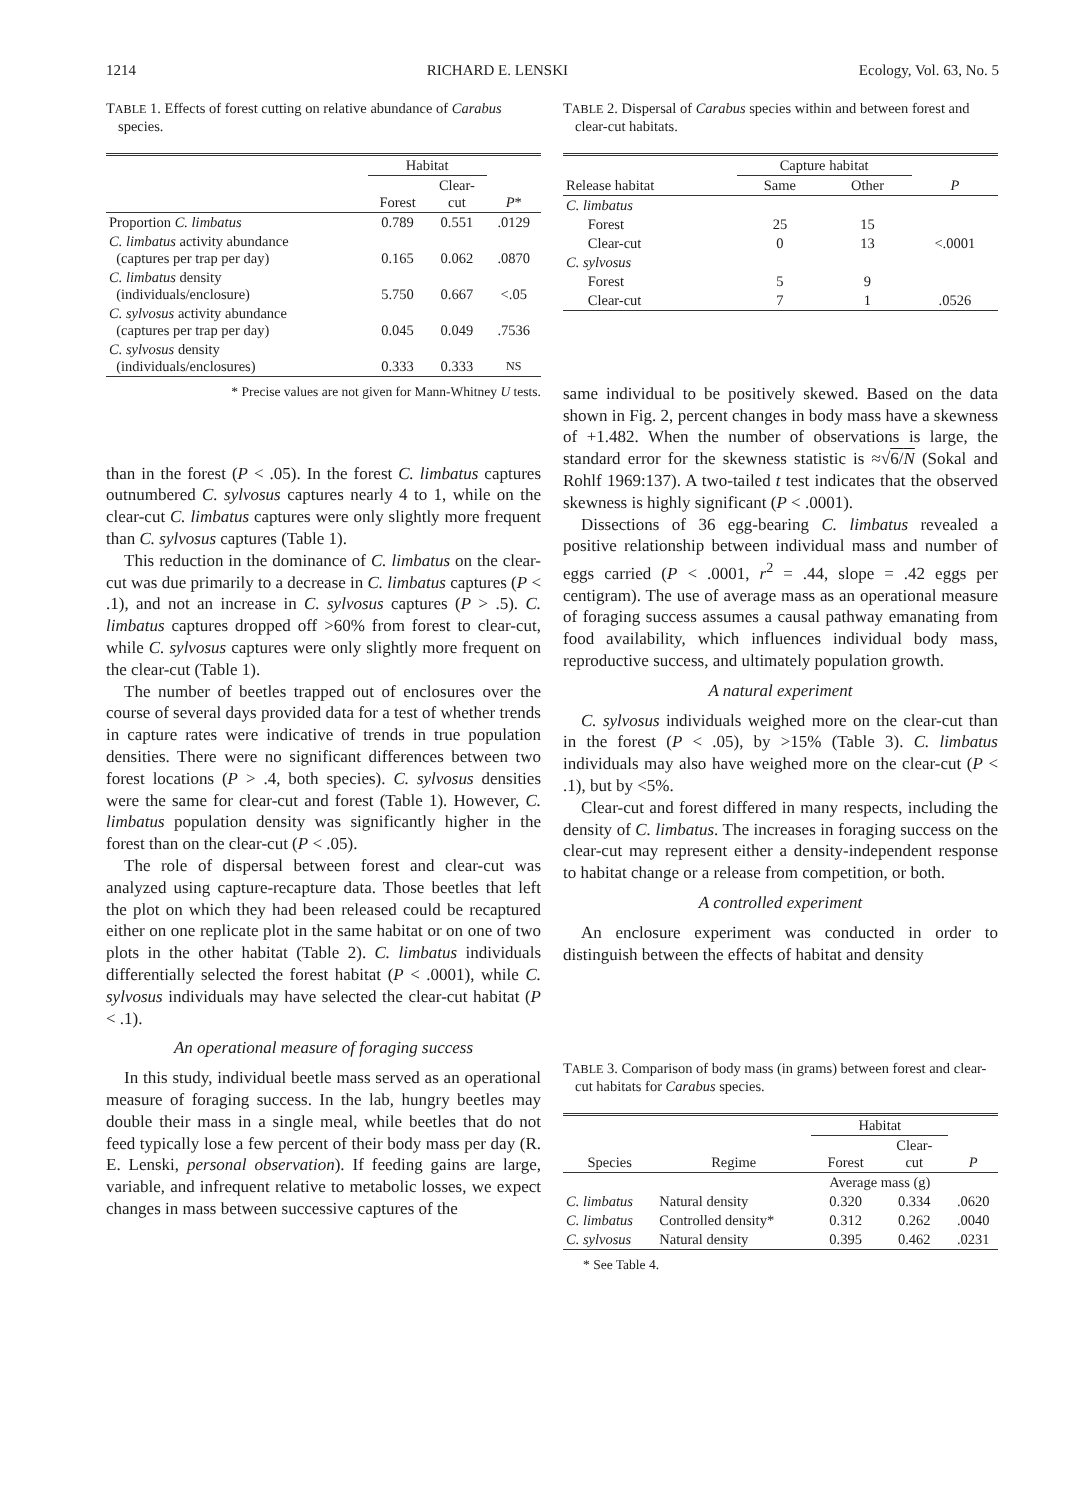1214 RICHARD E. LENSKI Ecology, Vol. 63, No. 5
TABLE 1. Effects of forest cutting on relative abundance of Carabus species.
| | Habitat | | |
| --- | --- | --- | --- |
| | Forest | Clear- cut | P * |
| Proportion C. limbatus | 0.789 | 0.551 | .0129 |
| C. limbatus activity abundance (captures per trap per day) | 0.165 | 0.062 | .0870 |
| C. limbatus density (individuals/enclosure) | 5.750 | 0.667 | <.05 |
| C. sylvosus activity abundance (captures per trap per day) | 0.045 | 0.049 | .7536 |
| C. sylvosus density (individuals/enclosures) | 0.333 | 0.333 | NS |
* Precise values are not given for Mann-Whitney U tests.
than in the forest (P < .05). In the forest C. limbatus captures outnumbered C. sylvosus captures nearly 4 to 1, while on the clear-cut C. limbatus captures were only slightly more frequent than C. sylvosus captures (Table 1).
This reduction in the dominance of C. limbatus on the clear-cut was due primarily to a decrease in C. limbatus captures (P < .1), and not an increase in C. sylvosus captures (P > .5). C. limbatus captures dropped off >60% from forest to clear-cut, while C. sylvosus captures were only slightly more frequent on the clear-cut (Table 1).
The number of beetles trapped out of enclosures over the course of several days provided data for a test of whether trends in capture rates were indicative of trends in true population densities. There were no significant differences between two forest locations (P > .4, both species). C. sylvosus densities were the same for clear-cut and forest (Table 1). However, C. limbatus population density was significantly higher in the forest than on the clear-cut (P < .05).
The role of dispersal between forest and clear-cut was analyzed using capture-recapture data. Those beetles that left the plot on which they had been released could be recaptured either on one replicate plot in the same habitat or on one of two plots in the other habitat (Table 2). C. limbatus individuals differentially selected the forest habitat (P < .0001), while C. sylvosus individuals may have selected the clear-cut habitat (P < .1).
An operational measure of foraging success
In this study, individual beetle mass served as an operational measure of foraging success. In the lab, hungry beetles may double their mass in a single meal, while beetles that do not feed typically lose a few percent of their body mass per day (R. E. Lenski, personal observation). If feeding gains are large, variable, and infrequent relative to metabolic losses, we expect changes in mass between successive captures of the
TABLE 2. Dispersal of Carabus species within and between forest and clear-cut habitats.
| | Capture habitat | | |
| --- | --- | --- | --- |
| Release habitat | Same | Other | P |
| C. limbatus | | | |
| Forest | 25 | 15 | |
| Clear-cut | 0 | 13 | <.0001 |
| C. sylvosus | | | |
| Forest | 5 | 9 | |
| Clear-cut | 7 | 1 | .0526 |
same individual to be positively skewed. Based on the data shown in Fig. 2, percent changes in body mass have a skewness of +1.482. When the number of observations is large, the standard error for the skewness statistic is ≈√6/N (Sokal and Rohlf 1969:137). A two-tailed t test indicates that the observed skewness is highly significant (P < .0001).
Dissections of 36 egg-bearing C. limbatus revealed a positive relationship between individual mass and number of eggs carried (P < .0001, r<sup>2</sup> = .44, slope = .42 eggs per centigram). The use of average mass as an operational measure of foraging success assumes a causal pathway emanating from food availability, which influences individual body mass, reproductive success, and ultimately population growth.
A natural experiment
C. sylvosus individuals weighed more on the clear-cut than in the forest (P < .05), by >15% (Table 3). C. limbatus individuals may also have weighed more on the clear-cut (P < .1), but by <5%.
Clear-cut and forest differed in many respects, including the density of C. limbatus. The increases in foraging success on the clear-cut may represent either a density-independent response to habitat change or a release from competition, or both.
A controlled experiment
An enclosure experiment was conducted in order to distinguish between the effects of habitat and density
TABLE 3. Comparison of body mass (in grams) between forest and clear-cut habitats for Carabus species.
| | | Habitat | | |
| --- | --- | --- | --- | --- |
| Species | Regime | Forest | Clear- cut | P |
| | | Average mass (g) | | |
| C. limbatus | Natural density | 0.320 | 0.334 | .0620 |
| C. limbatus | Controlled density* | 0.312 | 0.262 | .0040 |
| C. sylvosus | Natural density | 0.395 | 0.462 | .0231 |
* See Table 4.